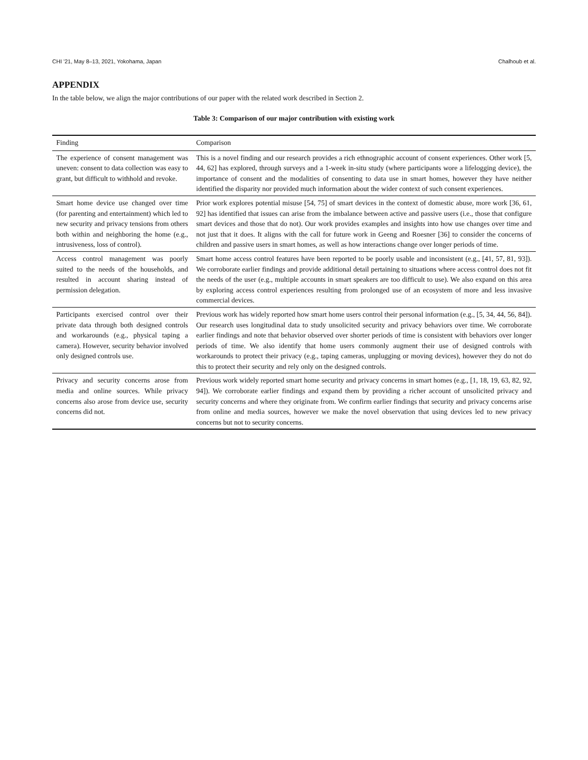CHI ’21, May 8–13, 2021, Yokohama, Japan Chalhoub et al.
APPENDIX
In the table below, we align the major contributions of our paper with the related work described in Section 2.
Table 3: Comparison of our major contribution with existing work
| Finding | Comparison |
| --- | --- |
| The experience of consent management was uneven: consent to data collection was easy to grant, but difficult to withhold and revoke. | This is a novel finding and our research provides a rich ethnographic account of consent experiences. Other work [5, 44, 62] has explored, through surveys and a 1-week in-situ study (where participants wore a lifelogging device), the importance of consent and the modalities of consenting to data use in smart homes, however they have neither identified the disparity nor provided much information about the wider context of such consent experiences. |
| Smart home device use changed over time (for parenting and entertainment) which led to new security and privacy tensions from others both within and neighboring the home (e.g., intrusiveness, loss of control). | Prior work explores potential misuse [54, 75] of smart devices in the context of domestic abuse, more work [36, 61, 92] has identified that issues can arise from the imbalance between active and passive users (i.e., those that configure smart devices and those that do not). Our work provides examples and insights into how use changes over time and not just that it does. It aligns with the call for future work in Geeng and Roesner [36] to consider the concerns of children and passive users in smart homes, as well as how interactions change over longer periods of time. |
| Access control management was poorly suited to the needs of the households, and resulted in account sharing instead of permission delegation. | Smart home access control features have been reported to be poorly usable and inconsistent (e.g., [41, 57, 81, 93]). We corroborate earlier findings and provide additional detail pertaining to situations where access control does not fit the needs of the user (e.g., multiple accounts in smart speakers are too difficult to use). We also expand on this area by exploring access control experiences resulting from prolonged use of an ecosystem of more and less invasive commercial devices. |
| Participants exercised control over their private data through both designed controls and workarounds (e.g., physical taping a camera). However, security behavior involved only designed controls use. | Previous work has widely reported how smart home users control their personal information (e.g., [5, 34, 44, 56, 84]). Our research uses longitudinal data to study unsolicited security and privacy behaviors over time. We corroborate earlier findings and note that behavior observed over shorter periods of time is consistent with behaviors over longer periods of time. We also identify that home users commonly augment their use of designed controls with workarounds to protect their privacy (e.g., taping cameras, unplugging or moving devices), however they do not do this to protect their security and rely only on the designed controls. |
| Privacy and security concerns arose from media and online sources. While privacy concerns also arose from device use, security concerns did not. | Previous work widely reported smart home security and privacy concerns in smart homes (e.g., [1, 18, 19, 63, 82, 92, 94]). We corroborate earlier findings and expand them by providing a richer account of unsolicited privacy and security concerns and where they originate from. We confirm earlier findings that security and privacy concerns arise from online and media sources, however we make the novel observation that using devices led to new privacy concerns but not to security concerns. |